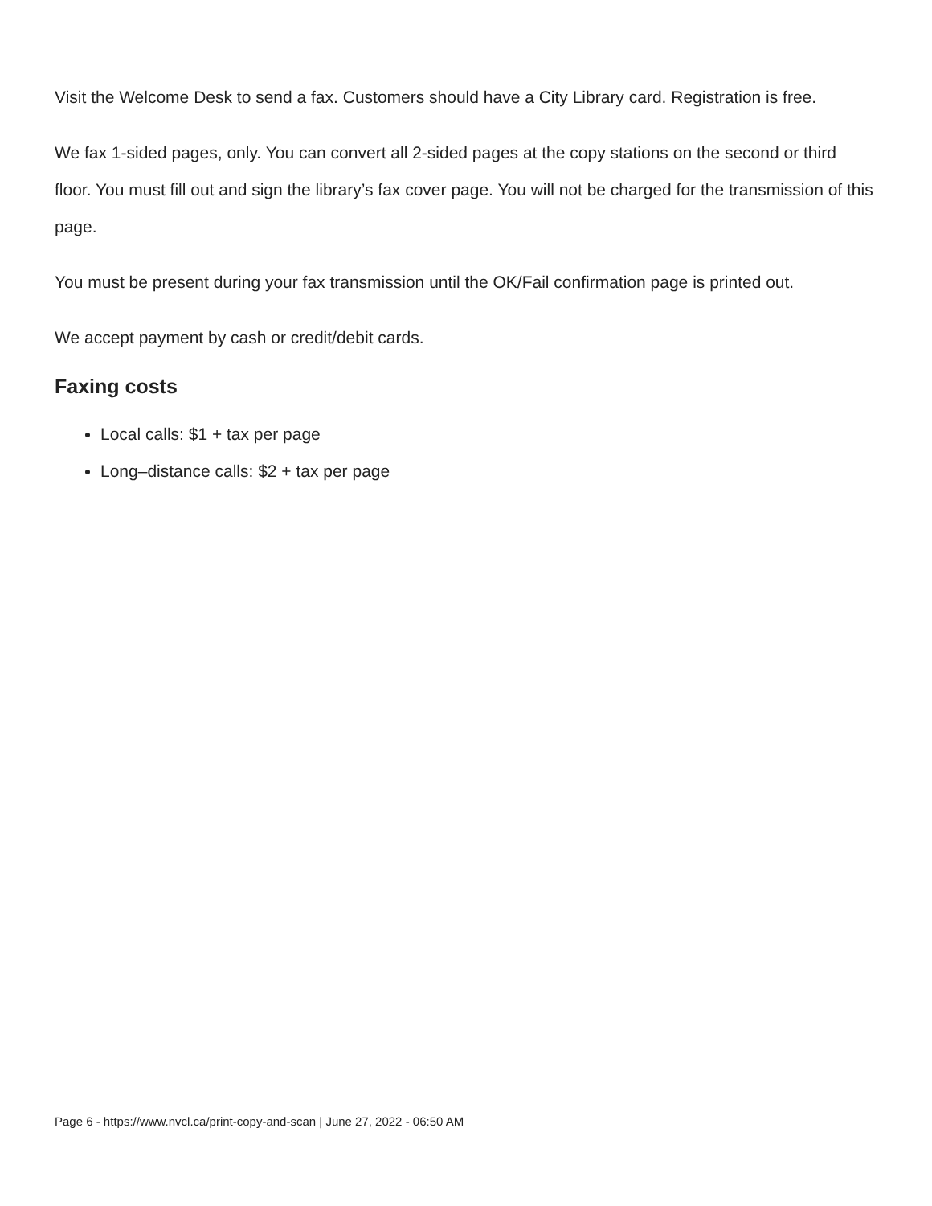Visit the Welcome Desk to send a fax. Customers should have a City Library card. Registration is free.
We fax 1-sided pages, only. You can convert all 2-sided pages at the copy stations on the second or third floor. You must fill out and sign the library’s fax cover page. You will not be charged for the transmission of this page.
You must be present during your fax transmission until the OK/Fail confirmation page is printed out.
We accept payment by cash or credit/debit cards.
Faxing costs
Local calls: $1 + tax per page
Long–distance calls: $2 + tax per page
Page 6 - https://www.nvcl.ca/print-copy-and-scan | June 27, 2022 - 06:50 AM